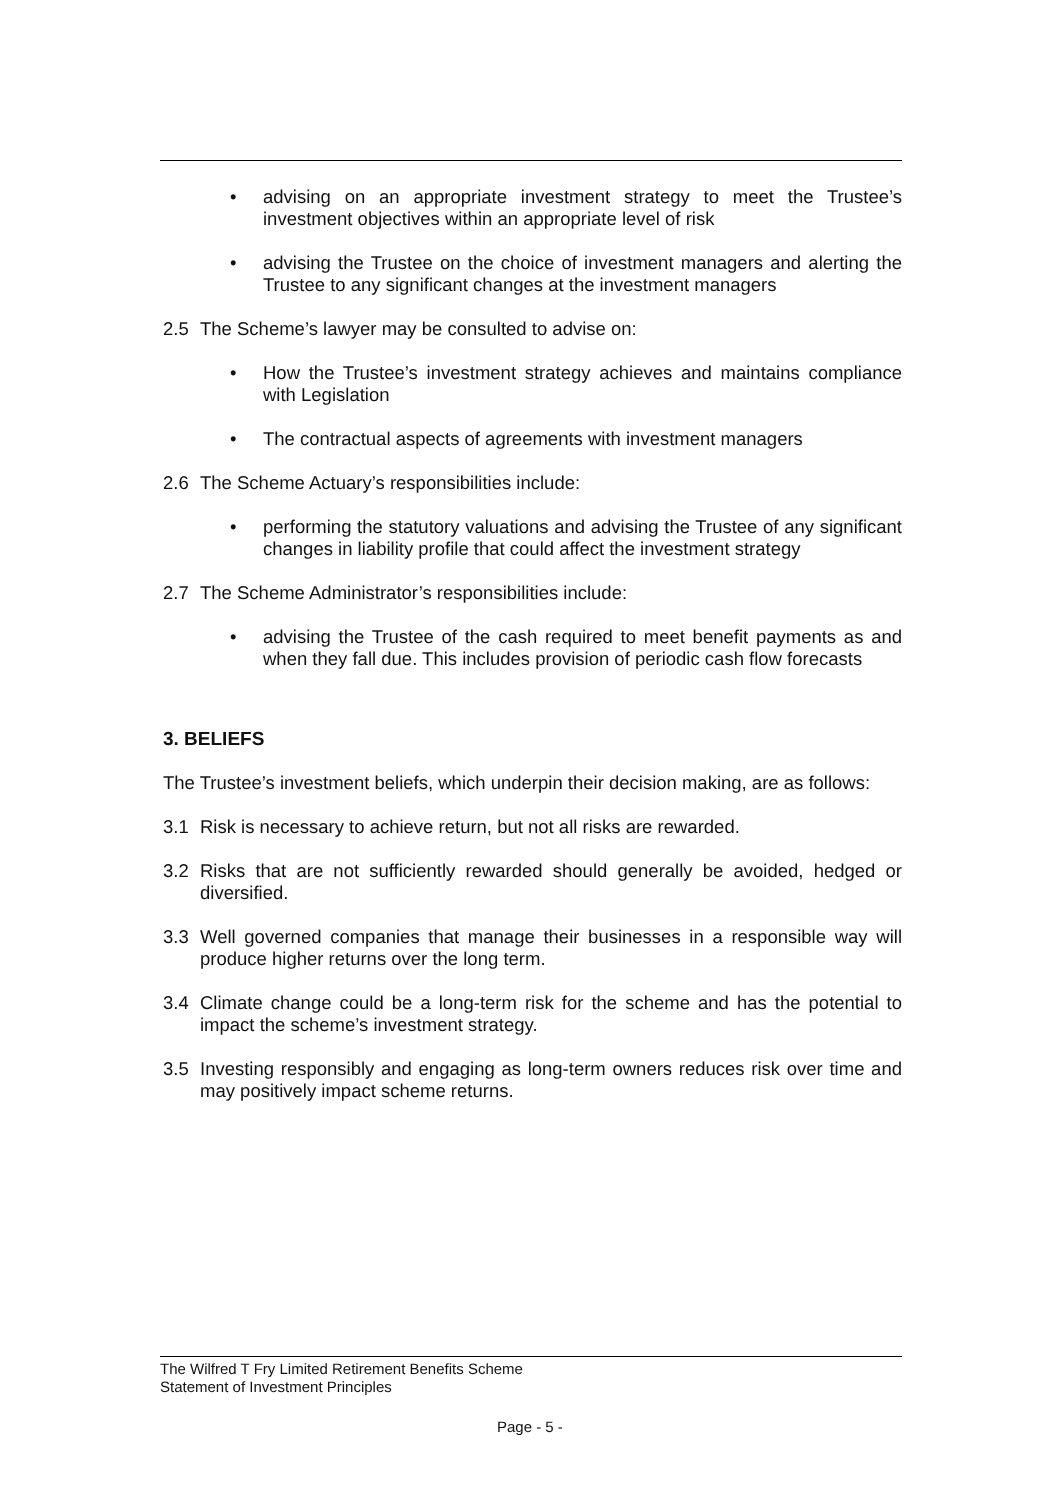• advising on an appropriate investment strategy to meet the Trustee’s investment objectives within an appropriate level of risk
• advising the Trustee on the choice of investment managers and alerting the Trustee to any significant changes at the investment managers
2.5 The Scheme’s lawyer may be consulted to advise on:
• How the Trustee’s investment strategy achieves and maintains compliance with Legislation
• The contractual aspects of agreements with investment managers
2.6 The Scheme Actuary’s responsibilities include:
• performing the statutory valuations and advising the Trustee of any significant changes in liability profile that could affect the investment strategy
2.7 The Scheme Administrator’s responsibilities include:
• advising the Trustee of the cash required to meet benefit payments as and when they fall due. This includes provision of periodic cash flow forecasts
3. BELIEFS
The Trustee’s investment beliefs, which underpin their decision making, are as follows:
3.1 Risk is necessary to achieve return, but not all risks are rewarded.
3.2 Risks that are not sufficiently rewarded should generally be avoided, hedged or diversified.
3.3 Well governed companies that manage their businesses in a responsible way will produce higher returns over the long term.
3.4 Climate change could be a long-term risk for the scheme and has the potential to impact the scheme’s investment strategy.
3.5 Investing responsibly and engaging as long-term owners reduces risk over time and may positively impact scheme returns.
The Wilfred T Fry Limited Retirement Benefits Scheme
Statement of Investment Principles
Page - 5 -